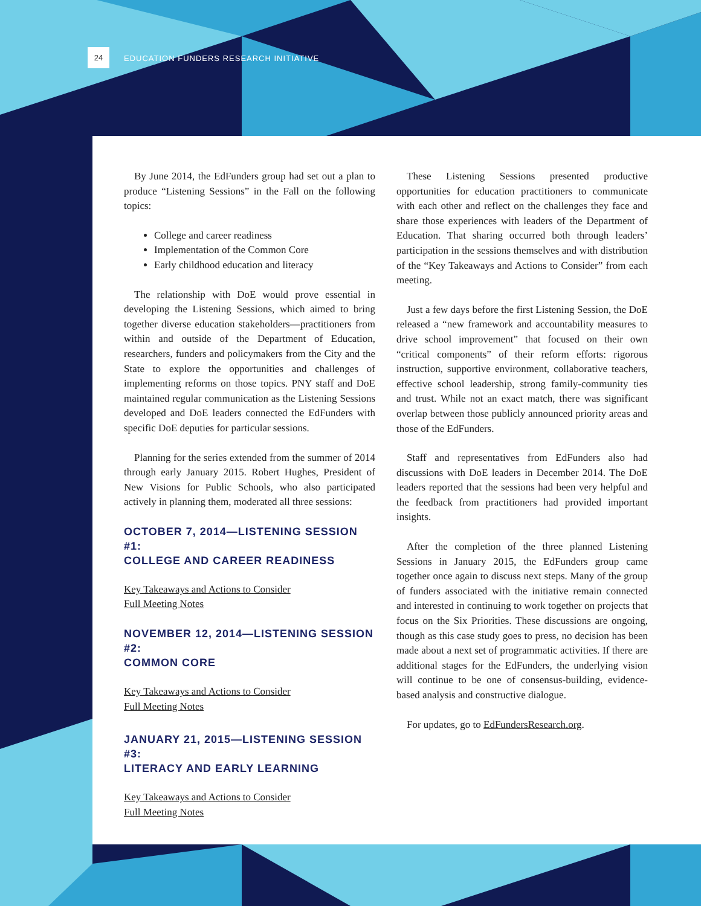24
EDUCATION FUNDERS RESEARCH INITIATIVE
By June 2014, the EdFunders group had set out a plan to produce “Listening Sessions” in the Fall on the following topics:
College and career readiness
Implementation of the Common Core
Early childhood education and literacy
The relationship with DoE would prove essential in developing the Listening Sessions, which aimed to bring together diverse education stakeholders—practitioners from within and outside of the Department of Education, researchers, funders and policymakers from the City and the State to explore the opportunities and challenges of implementing reforms on those topics. PNY staff and DoE maintained regular communication as the Listening Sessions developed and DoE leaders connected the EdFunders with specific DoE deputies for particular sessions.
Planning for the series extended from the summer of 2014 through early January 2015. Robert Hughes, President of New Visions for Public Schools, who also participated actively in planning them, moderated all three sessions:
OCTOBER 7, 2014—LISTENING SESSION #1:
COLLEGE AND CAREER READINESS
Key Takeaways and Actions to Consider
Full Meeting Notes
NOVEMBER 12, 2014—LISTENING SESSION #2:
COMMON CORE
Key Takeaways and Actions to Consider
Full Meeting Notes
JANUARY 21, 2015—LISTENING SESSION #3:
LITERACY AND EARLY LEARNING
Key Takeaways and Actions to Consider
Full Meeting Notes
These Listening Sessions presented productive opportunities for education practitioners to communicate with each other and reflect on the challenges they face and share those experiences with leaders of the Department of Education. That sharing occurred both through leaders’ participation in the sessions themselves and with distribution of the “Key Takeaways and Actions to Consider” from each meeting.
Just a few days before the first Listening Session, the DoE released a “new framework and accountability measures to drive school improvement” that focused on their own “critical components” of their reform efforts: rigorous instruction, supportive environment, collaborative teachers, effective school leadership, strong family-community ties and trust. While not an exact match, there was significant overlap between those publicly announced priority areas and those of the EdFunders.
Staff and representatives from EdFunders also had discussions with DoE leaders in December 2014. The DoE leaders reported that the sessions had been very helpful and the feedback from practitioners had provided important insights.
After the completion of the three planned Listening Sessions in January 2015, the EdFunders group came together once again to discuss next steps. Many of the group of funders associated with the initiative remain connected and interested in continuing to work together on projects that focus on the Six Priorities. These discussions are ongoing, though as this case study goes to press, no decision has been made about a next set of programmatic activities. If there are additional stages for the EdFunders, the underlying vision will continue to be one of consensus-building, evidence-based analysis and constructive dialogue.
For updates, go to EdFundersResearch.org.